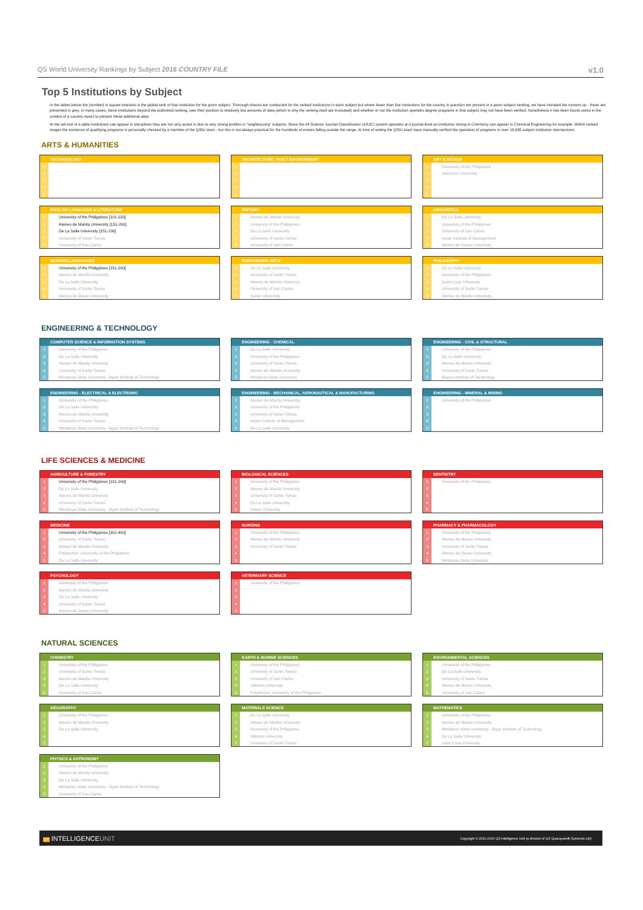QS World University Rankings by Subject 2016 COUNTRY FILE v1.0
Top 5 Institutions by Subject
In the tables below the [number] in square brackets is the global rank of that institution for the given subject. Thorough checks are conducted for the ranked institutions in each subject but where fewer than five institutions for the country in question are present in a given subject ranking, we have included the runners up - these are presented in grey. In many cases, these institutions beyond the published ranking, owe their position to relatively low amounts of data (which is why the ranking itself are truncated) and whether or not the institution operates degree programs in that subject may not have been verified. Nonetheless it has been found useful in the context of a country report to present these additional data.
At the tail end of a table institutions can appear in dsiciplines they are not very active in due to very strong profiles in "neighbouring" subjects. Since the All Science Journal Classification (ASJC) system operates at a journal level an institution strong in Chemistry can appear in Chemical Engineering for example. Within ranked ranges the existence of qualifying programs is personally checked by a member of the QSIU team - but this is not always practical for the hundreds of entries falling outside the range. At time of writing the QSIU team have manually verified the operation of programs in over 15,000 subject institution intersections.
ARTS & HUMANITIES
| ARCHAEOLOGY | |
| --- | --- |
| 1 | |
| 2 | |
| 3 | |
| 4 | |
| 5 | |
| ARCHITECTURE / BUILT ENVIRONMENT | |
| --- | --- |
| 1 | |
| 2 | |
| 3 | |
| 4 | |
| 5 | |
| ART & DESIGN | |
| --- | --- |
| 1 | University of the Philippines |
| 2 | Adamson University |
| 3 | |
| 4 | |
| 5 | |
| ENGLISH LANGUAGE & LITERATURE | |
| --- | --- |
| 1 | University of the Philippines [101-150] |
| 2 | Ateneo de Manila University [151-200] |
| 3 | De La Salle University [151-200] |
| 4 | University of Santo Tomas |
| 5 | University of San Carlos |
| HISTORY | |
| --- | --- |
| 1 | Ateneo de Manila University |
| 2 | University of the Philippines |
| 3 | De La Salle University |
| 4 | University of Santo Tomas |
| 5 | University of San Carlos |
| LINGUISTICS | |
| --- | --- |
| 1 | De La Salle University |
| 2 | University of the Philippines |
| 3 | University of San Carlos |
| 4 | Asian Institute of Management |
| 5 | Ateneo de Davao University |
| MODERN LANGUAGES | |
| --- | --- |
| 1 | University of the Philippines [151-200] |
| 2 | Ateneo de Manila University |
| 3 | De La Salle University |
| 4 | University of Santo Tomas |
| 5 | Ateneo de Davao University |
| PERFORMING ARTS | |
| --- | --- |
| 1 | De La Salle University |
| 2 | University of Santo Tomas |
| 3 | Ateneo de Manila University |
| 4 | University of San Carlos |
| 5 | Xavier University |
| PHILOSOPHY | |
| --- | --- |
| 1 | De La Salle University |
| 2 | University of the Philippines |
| 3 | Saint Louis University |
| 4 | University of Santo Tomas |
| 5 | Ateneo de Manila University |
ENGINEERING & TECHNOLOGY
| COMPUTER SCIENCE & INFORMATION SYSTEMS | |
| --- | --- |
| 1 | University of the Philippines |
| 2 | De La Salle University |
| 3 | Ateneo de Manila University |
| 4 | University of Santo Tomas |
| 5 | Mindanao State University - Iligan Institute of Technology |
| ENGINEERING - CHEMICAL | |
| --- | --- |
| 1 | De La Salle University |
| 2 | University of the Philippines |
| 3 | University of Santo Tomas |
| 4 | Ateneo de Manila University |
| 5 | Mindanao State University |
| ENGINEERING - CIVIL & STRUCTURAL | |
| --- | --- |
| 1 | University of the Philippines |
| 2 | De La Salle University |
| 3 | Ateneo de Manila University |
| 4 | University of Santo Tomas |
| 5 | Mapua Institute of Technology |
| ENGINEERING - ELECTRICAL & ELECTRONIC | |
| --- | --- |
| 1 | University of the Philippines |
| 2 | De La Salle University |
| 3 | Ateneo de Manila University |
| 4 | University of Santo Tomas |
| 5 | Mindanao State University - Iligan Institute of Technology |
| ENGINEERING - MECHANICAL, AERONAUTICAL & MANUFACTURING | |
| --- | --- |
| 1 | Ateneo de Manila University |
| 2 | University of the Philippines |
| 3 | University of Santo Tomas |
| 4 | Asian Institute of Management |
| 5 | De La Salle University |
| ENGINEERING - MINERAL & MINING | |
| --- | --- |
| 1 | University of the Philippines |
| 2 | |
| 3 | |
| 4 | |
| 5 | |
LIFE SCIENCES & MEDICINE
| AGRICULTURE & FORESTRY | |
| --- | --- |
| 1 | University of the Philippines [151-200] |
| 2 | De La Salle University |
| 3 | Ateneo de Manila University |
| 4 | University of Santo Tomas |
| 5 | Mindanao State University - Iligan Institute of Technology |
| BIOLOGICAL SCIENCES | |
| --- | --- |
| 1 | University of the Philippines |
| 2 | Ateneo de Manila University |
| 3 | University of Santo Tomas |
| 4 | De La Salle University |
| 5 | Xavier University |
| DENTISTRY | |
| --- | --- |
| 1 | University of the Philippines |
| 2 | |
| 3 | |
| 4 | |
| 5 | |
| MEDICINE | |
| --- | --- |
| 1 | University of the Philippines [301-400] |
| 2 | University of Santo Tomas |
| 3 | Ateneo de Manila University |
| 4 | Polytechnic University of the Philippines |
| 5 | De La Salle University |
| NURSING | |
| --- | --- |
| 1 | University of the Philippines |
| 2 | Ateneo de Manila University |
| 3 | University of Santo Tomas |
| 4 | |
| 5 | |
| PHARMACY & PHARMACOLOGY | |
| --- | --- |
| 1 | University of the Philippines |
| 2 | Ateneo de Manila University |
| 3 | University of Santo Tomas |
| 4 | Ateneo de Davao University |
| 5 | Mindanao State University |
| PSYCHOLOGY | |
| --- | --- |
| 1 | University of the Philippines |
| 2 | Ateneo de Manila University |
| 3 | De La Salle University |
| 4 | University of Santo Tomas |
| 5 | Ateneo de Davao University |
| VETERINARY SCIENCE | |
| --- | --- |
| 1 | University of the Philippines |
| 2 | |
| 3 | |
| 4 | |
| 5 | |
NATURAL SCIENCES
| CHEMISTRY | |
| --- | --- |
| 1 | University of the Philippines |
| 2 | University of Santo Tomas |
| 3 | Ateneo de Manila University |
| 4 | De La Salle University |
| 5 | University of San Carlos |
| EARTH & MARINE SCIENCES | |
| --- | --- |
| 1 | University of the Philippines |
| 2 | University of Santo Tomas |
| 3 | University of San Carlos |
| 4 | Silliman University |
| 5 | Polytechnic University of the Philippines |
| ENVIRONMENTAL SCIENCES | |
| --- | --- |
| 1 | University of the Philippines |
| 2 | De La Salle University |
| 3 | University of Santo Tomas |
| 4 | Ateneo de Manila University |
| 5 | University of San Carlos |
| GEOGRAPHY | |
| --- | --- |
| 1 | University of the Philippines |
| 2 | Ateneo de Manila University |
| 3 | De La Salle University |
| 4 | |
| 5 | |
| MATERIALS SCIENCE | |
| --- | --- |
| 1 | De La Salle University |
| 2 | Ateneo de Manila University |
| 3 | University of the Philippines |
| 4 | Silliman University |
| 5 | University of Santo Tomas |
| MATHEMATICS | |
| --- | --- |
| 1 | University of the Philippines |
| 2 | Ateneo de Manila University |
| 3 | Mindanao State University - Iligan Institute of Technology |
| 4 | De La Salle University |
| 5 | Saint Louis University |
| PHYSICS & ASTRONOMY | |
| --- | --- |
| 1 | University of the Philippines |
| 2 | Ateneo de Manila University |
| 3 | De La Salle University |
| 4 | Mindanao State University - Iligan Institute of Technology |
| 5 | University of San Carlos |
QS INTELLIGENCEUNIT
Copyright © 2011-2016 QS Intelligence Unit (a division of QS Quacquarelli Symonds Ltd)